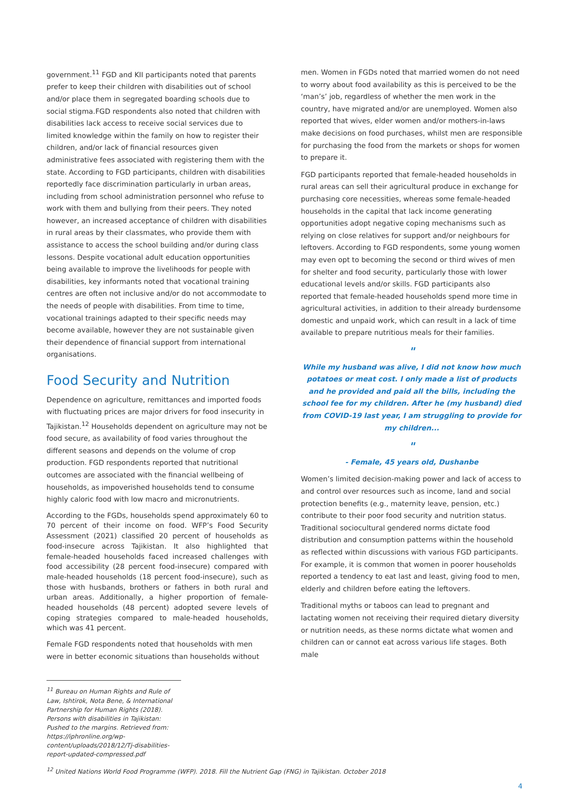government.<sup>11</sup> FGD and KII participants noted that parents prefer to keep their children with disabilities out of school and/or place them in segregated boarding schools due to social stigma.FGD respondents also noted that children with disabilities lack access to receive social services due to limited knowledge within the family on how to register their children, and/or lack of financial resources given administrative fees associated with registering them with the state. According to FGD participants, children with disabilities reportedly face discrimination particularly in urban areas, including from school administration personnel who refuse to work with them and bullying from their peers. They noted however, an increased acceptance of children with disabilities in rural areas by their classmates, who provide them with assistance to access the school building and/or during class lessons. Despite vocational adult education opportunities being available to improve the livelihoods for people with disabilities, key informants noted that vocational training centres are often not inclusive and/or do not accommodate to the needs of people with disabilities. From time to time, vocational trainings adapted to their specific needs may become available, however they are not sustainable given their dependence of financial support from international organisations.
Food Security and Nutrition
Dependence on agriculture, remittances and imported foods with fluctuating prices are major drivers for food insecurity in Tajikistan.<sup>12</sup> Households dependent on agriculture may not be food secure, as availability of food varies throughout the different seasons and depends on the volume of crop production. FGD respondents reported that nutritional outcomes are associated with the financial wellbeing of households, as impoverished households tend to consume highly caloric food with low macro and micronutrients.
According to the FGDs, households spend approximately 60 to 70 percent of their income on food. WFP’s Food Security Assessment (2021) classified 20 percent of households as food-insecure across Tajikistan. It also highlighted that female-headed households faced increased challenges with food accessibility (28 percent food-insecure) compared with male-headed households (18 percent food-insecure), such as those with husbands, brothers or fathers in both rural and urban areas. Additionally, a higher proportion of female-headed households (48 percent) adopted severe levels of coping strategies compared to male-headed households, which was 41 percent.
Female FGD respondents noted that households with men were in better economic situations than households without
men. Women in FGDs noted that married women do not need to worry about food availability as this is perceived to be the ‘man’s’ job, regardless of whether the men work in the country, have migrated and/or are unemployed. Women also reported that wives, elder women and/or mothers-in-laws make decisions on food purchases, whilst men are responsible for purchasing the food from the markets or shops for women to prepare it.
FGD participants reported that female-headed households in rural areas can sell their agricultural produce in exchange for purchasing core necessities, whereas some female-headed households in the capital that lack income generating opportunities adopt negative coping mechanisms such as relying on close relatives for support and/or neighbours for leftovers. According to FGD respondents, some young women may even opt to becoming the second or third wives of men for shelter and food security, particularly those with lower educational levels and/or skills. FGD participants also reported that female-headed households spend more time in agricultural activities, in addition to their already burdensome domestic and unpaid work, which can result in a lack of time available to prepare nutritious meals for their families.
"
While my husband was alive, I did not know how much potatoes or meat cost. I only made a list of products and he provided and paid all the bills, including the school fee for my children. After he (my husband) died from COVID-19 last year, I am struggling to provide for my children...
"
- Female, 45 years old, Dushanbe
Women’s limited decision-making power and lack of access to and control over resources such as income, land and social protection benefits (e.g., maternity leave, pension, etc.) contribute to their poor food security and nutrition status. Traditional sociocultural gendered norms dictate food distribution and consumption patterns within the household as reflected within discussions with various FGD participants. For example, it is common that women in poorer households reported a tendency to eat last and least, giving food to men, elderly and children before eating the leftovers.
Traditional myths or taboos can lead to pregnant and lactating women not receiving their required dietary diversity or nutrition needs, as these norms dictate what women and children can or cannot eat across various life stages. Both male
<sup>11</sup> Bureau on Human Rights and Rule of Law, Ishtirok, Nota Bene, & International Partnership for Human Rights (2018). Persons with disabilities in Tajikistan: Pushed to the margins. Retrieved from: https://iphronline.org/wp-content/uploads/2018/12/Tj-disabilities-report-updated-compressed.pdf
<sup>12</sup> United Nations World Food Programme (WFP). 2018. Fill the Nutrient Gap (FNG) in Tajikistan. October 2018
4